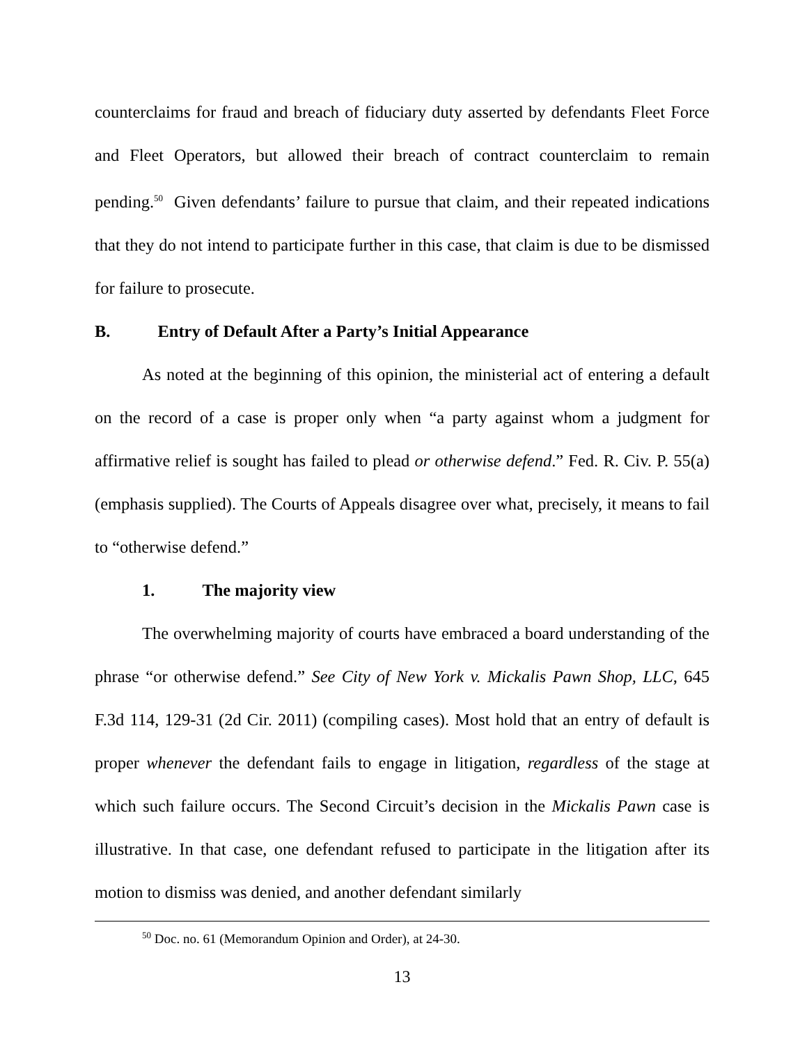counterclaims for fraud and breach of fiduciary duty asserted by defendants Fleet Force and Fleet Operators, but allowed their breach of contract counterclaim to remain pending.<sup>50</sup> Given defendants’ failure to pursue that claim, and their repeated indications that they do not intend to participate further in this case, that claim is due to be dismissed for failure to prosecute.
B. Entry of Default After a Party’s Initial Appearance
As noted at the beginning of this opinion, the ministerial act of entering a default on the record of a case is proper only when “a party against whom a judgment for affirmative relief is sought has failed to plead or otherwise defend.” Fed. R. Civ. P. 55(a) (emphasis supplied). The Courts of Appeals disagree over what, precisely, it means to fail to “otherwise defend.”
1. The majority view
The overwhelming majority of courts have embraced a board understanding of the phrase “or otherwise defend.” See City of New York v. Mickalis Pawn Shop, LLC, 645 F.3d 114, 129-31 (2d Cir. 2011) (compiling cases). Most hold that an entry of default is proper whenever the defendant fails to engage in litigation, regardless of the stage at which such failure occurs. The Second Circuit’s decision in the Mickalis Pawn case is illustrative. In that case, one defendant refused to participate in the litigation after its motion to dismiss was denied, and another defendant similarly
<sup>50</sup> Doc. no. 61 (Memorandum Opinion and Order), at 24-30.
13